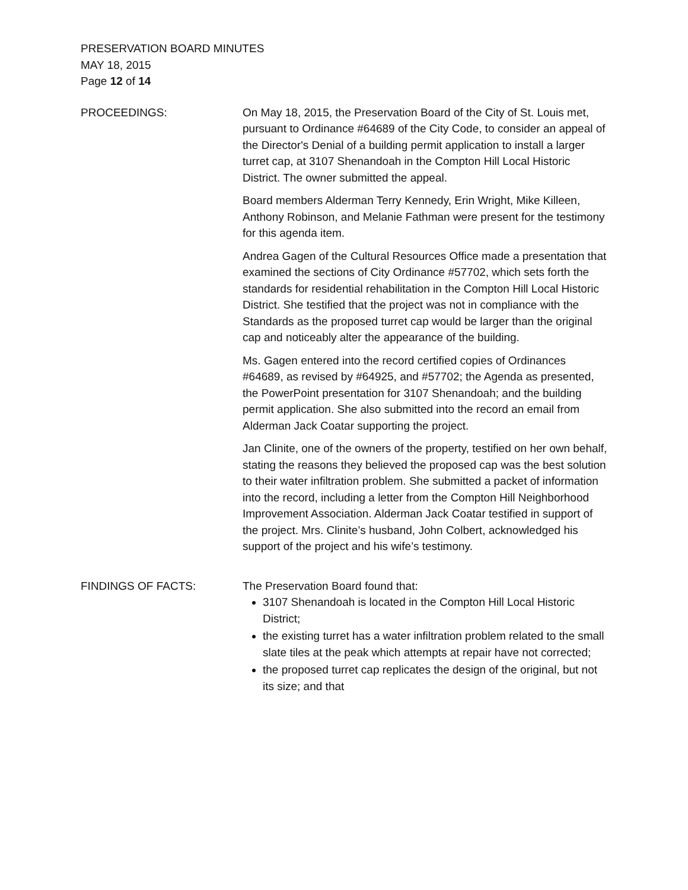PRESERVATION BOARD MINUTES
MAY 18, 2015
Page 12 of 14
PROCEEDINGS: On May 18, 2015, the Preservation Board of the City of St. Louis met, pursuant to Ordinance #64689 of the City Code, to consider an appeal of the Director's Denial of a building permit application to install a larger turret cap, at 3107 Shenandoah in the Compton Hill Local Historic District. The owner submitted the appeal.
Board members Alderman Terry Kennedy, Erin Wright, Mike Killeen, Anthony Robinson, and Melanie Fathman were present for the testimony for this agenda item.
Andrea Gagen of the Cultural Resources Office made a presentation that examined the sections of City Ordinance #57702, which sets forth the standards for residential rehabilitation in the Compton Hill Local Historic District. She testified that the project was not in compliance with the Standards as the proposed turret cap would be larger than the original cap and noticeably alter the appearance of the building.
Ms. Gagen entered into the record certified copies of Ordinances #64689, as revised by #64925, and #57702; the Agenda as presented, the PowerPoint presentation for 3107 Shenandoah; and the building permit application. She also submitted into the record an email from Alderman Jack Coatar supporting the project.
Jan Clinite, one of the owners of the property, testified on her own behalf, stating the reasons they believed the proposed cap was the best solution to their water infiltration problem. She submitted a packet of information into the record, including a letter from the Compton Hill Neighborhood Improvement Association. Alderman Jack Coatar testified in support of the project. Mrs. Clinite’s husband, John Colbert, acknowledged his support of the project and his wife’s testimony.
FINDINGS OF FACTS: The Preservation Board found that:
3107 Shenandoah is located in the Compton Hill Local Historic District;
the existing turret has a water infiltration problem related to the small slate tiles at the peak which attempts at repair have not corrected;
the proposed turret cap replicates the design of the original, but not its size; and that